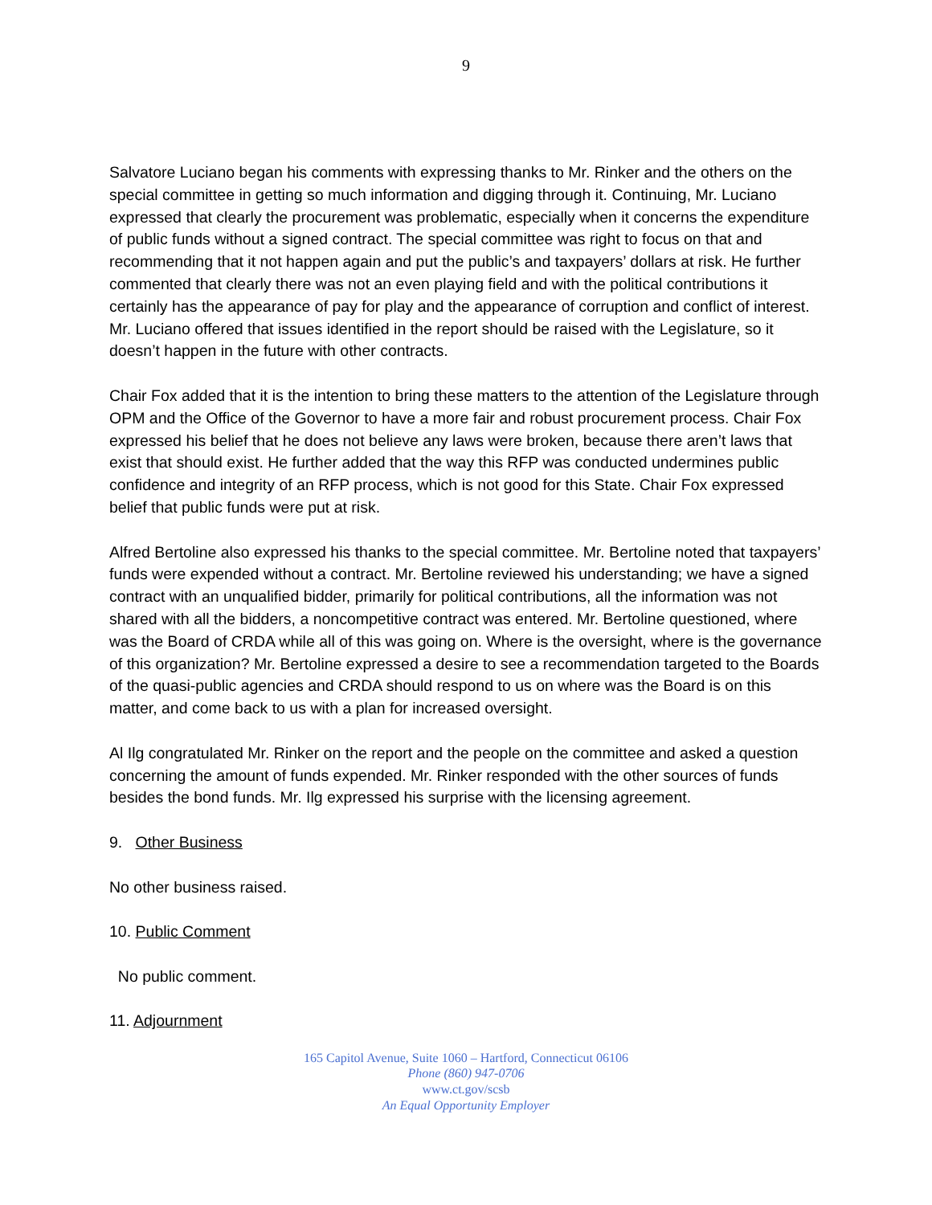9
Salvatore Luciano began his comments with expressing thanks to Mr. Rinker and the others on the special committee in getting so much information and digging through it. Continuing, Mr. Luciano expressed that clearly the procurement was problematic, especially when it concerns the expenditure of public funds without a signed contract. The special committee was right to focus on that and recommending that it not happen again and put the public’s and taxpayers’ dollars at risk. He further commented that clearly there was not an even playing field and with the political contributions it certainly has the appearance of pay for play and the appearance of corruption and conflict of interest. Mr. Luciano offered that issues identified in the report should be raised with the Legislature, so it doesn’t happen in the future with other contracts.
Chair Fox added that it is the intention to bring these matters to the attention of the Legislature through OPM and the Office of the Governor to have a more fair and robust procurement process. Chair Fox expressed his belief that he does not believe any laws were broken, because there aren’t laws that exist that should exist. He further added that the way this RFP was conducted undermines public confidence and integrity of an RFP process, which is not good for this State. Chair Fox expressed belief that public funds were put at risk.
Alfred Bertoline also expressed his thanks to the special committee. Mr. Bertoline noted that taxpayers’ funds were expended without a contract. Mr. Bertoline reviewed his understanding; we have a signed contract with an unqualified bidder, primarily for political contributions, all the information was not shared with all the bidders, a noncompetitive contract was entered. Mr. Bertoline questioned, where was the Board of CRDA while all of this was going on. Where is the oversight, where is the governance of this organization? Mr. Bertoline expressed a desire to see a recommendation targeted to the Boards of the quasi-public agencies and CRDA should respond to us on where was the Board is on this matter, and come back to us with a plan for increased oversight.
Al Ilg congratulated Mr. Rinker on the report and the people on the committee and asked a question concerning the amount of funds expended. Mr. Rinker responded with the other sources of funds besides the bond funds. Mr. Ilg expressed his surprise with the licensing agreement.
9. Other Business
No other business raised.
10. Public Comment
No public comment.
11. Adjournment
165 Capitol Avenue, Suite 1060 – Hartford, Connecticut 06106
Phone (860) 947-0706
www.ct.gov/scsb
An Equal Opportunity Employer